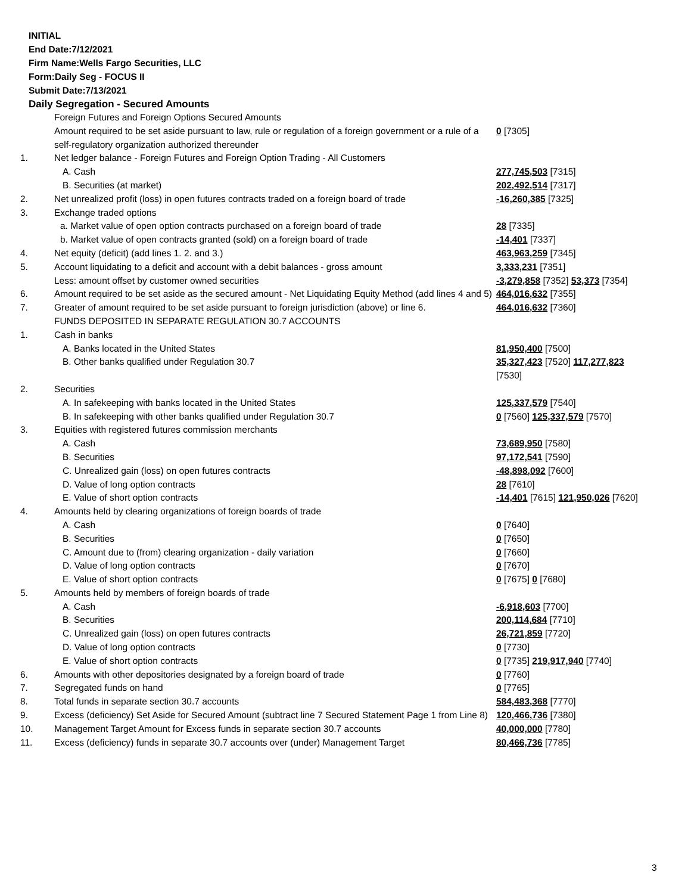INITIAL
End Date:7/12/2021
Firm Name:Wells Fargo Securities, LLC
Form:Daily Seg - FOCUS II
Submit Date:7/13/2021
Daily Segregation - Secured Amounts
| | Foreign Futures and Foreign Options Secured Amounts | |
| | Amount required to be set aside pursuant to law, rule or regulation of a foreign government or a rule of a self-regulatory organization authorized thereunder | 0 [7305] |
| 1. | Net ledger balance - Foreign Futures and Foreign Option Trading - All Customers | |
| | A. Cash | 277,745,503 [7315] |
| | B. Securities (at market) | 202,492,514 [7317] |
| 2. | Net unrealized profit (loss) in open futures contracts traded on a foreign board of trade | -16,260,385 [7325] |
| 3. | Exchange traded options | |
| | a. Market value of open option contracts purchased on a foreign board of trade | 28 [7335] |
| | b. Market value of open contracts granted (sold) on a foreign board of trade | -14,401 [7337] |
| 4. | Net equity (deficit) (add lines 1. 2. and 3.) | 463,963,259 [7345] |
| 5. | Account liquidating to a deficit and account with a debit balances - gross amount | 3,333,231 [7351] |
| | Less: amount offset by customer owned securities | -3,279,858 [7352] 53,373 [7354] |
| 6. | Amount required to be set aside as the secured amount - Net Liquidating Equity Method (add lines 4 and 5) | 464,016,632 [7355] |
| 7. | Greater of amount required to be set aside pursuant to foreign jurisdiction (above) or line 6. | 464,016,632 [7360] |
| | FUNDS DEPOSITED IN SEPARATE REGULATION 30.7 ACCOUNTS | |
| 1. | Cash in banks | |
| | A. Banks located in the United States | 81,950,400 [7500] |
| | B. Other banks qualified under Regulation 30.7 | 35,327,423 [7520] 117,277,823 [7530] |
| 2. | Securities | |
| | A. In safekeeping with banks located in the United States | 125,337,579 [7540] |
| | B. In safekeeping with other banks qualified under Regulation 30.7 | 0 [7560] 125,337,579 [7570] |
| 3. | Equities with registered futures commission merchants | |
| | A. Cash | 73,689,950 [7580] |
| | B. Securities | 97,172,541 [7590] |
| | C. Unrealized gain (loss) on open futures contracts | -48,898,092 [7600] |
| | D. Value of long option contracts | 28 [7610] |
| | E. Value of short option contracts | -14,401 [7615] 121,950,026 [7620] |
| 4. | Amounts held by clearing organizations of foreign boards of trade | |
| | A. Cash | 0 [7640] |
| | B. Securities | 0 [7650] |
| | C. Amount due to (from) clearing organization - daily variation | 0 [7660] |
| | D. Value of long option contracts | 0 [7670] |
| | E. Value of short option contracts | 0 [7675] 0 [7680] |
| 5. | Amounts held by members of foreign boards of trade | |
| | A. Cash | -6,918,603 [7700] |
| | B. Securities | 200,114,684 [7710] |
| | C. Unrealized gain (loss) on open futures contracts | 26,721,859 [7720] |
| | D. Value of long option contracts | 0 [7730] |
| | E. Value of short option contracts | 0 [7735] 219,917,940 [7740] |
| 6. | Amounts with other depositories designated by a foreign board of trade | 0 [7760] |
| 7. | Segregated funds on hand | 0 [7765] |
| 8. | Total funds in separate section 30.7 accounts | 584,483,368 [7770] |
| 9. | Excess (deficiency) Set Aside for Secured Amount (subtract line 7 Secured Statement Page 1 from Line 8) | 120,466,736 [7380] |
| 10. | Management Target Amount for Excess funds in separate section 30.7 accounts | 40,000,000 [7780] |
| 11. | Excess (deficiency) funds in separate 30.7 accounts over (under) Management Target | 80,466,736 [7785] |
3